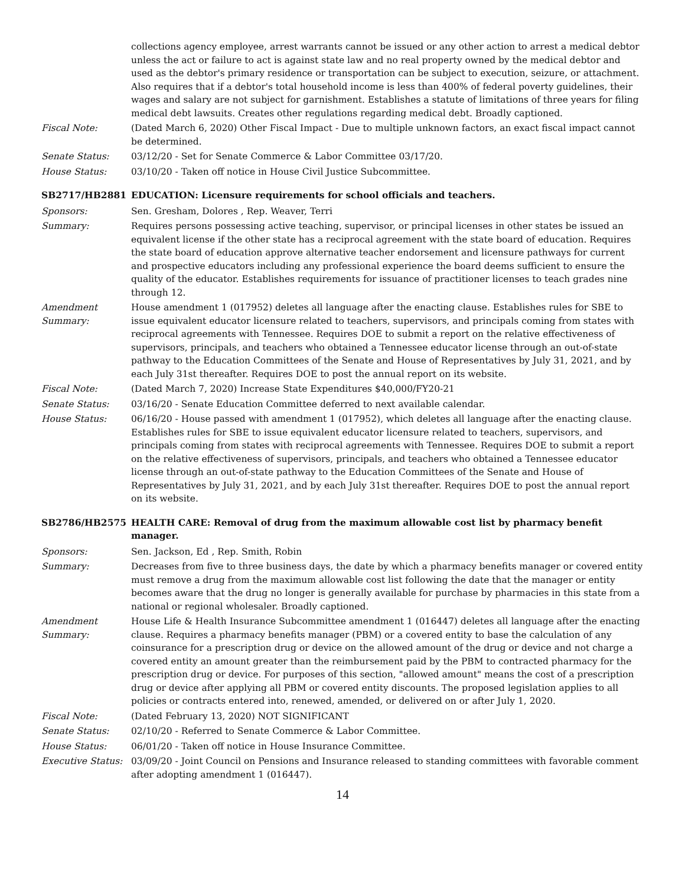collections agency employee, arrest warrants cannot be issued or any other action to arrest a medical debtor unless the act or failure to act is against state law and no real property owned by the medical debtor and used as the debtor's primary residence or transportation can be subject to execution, seizure, or attachment. Also requires that if a debtor's total household income is less than 400% of federal poverty guidelines, their wages and salary are not subject for garnishment. Establishes a statute of limitations of three years for filing medical debt lawsuits. Creates other regulations regarding medical debt. Broadly captioned.
Fiscal Note: (Dated March 6, 2020) Other Fiscal Impact - Due to multiple unknown factors, an exact fiscal impact cannot be determined.
Senate Status: 03/12/20 - Set for Senate Commerce & Labor Committee 03/17/20.
House Status: 03/10/20 - Taken off notice in House Civil Justice Subcommittee.
SB2717/HB2881 EDUCATION: Licensure requirements for school officials and teachers.
Sponsors: Sen. Gresham, Dolores , Rep. Weaver, Terri
Summary: Requires persons possessing active teaching, supervisor, or principal licenses in other states be issued an equivalent license if the other state has a reciprocal agreement with the state board of education. Requires the state board of education approve alternative teacher endorsement and licensure pathways for current and prospective educators including any professional experience the board deems sufficient to ensure the quality of the educator. Establishes requirements for issuance of practitioner licenses to teach grades nine through 12.
Amendment Summary:
House amendment 1 (017952) deletes all language after the enacting clause. Establishes rules for SBE to issue equivalent educator licensure related to teachers, supervisors, and principals coming from states with reciprocal agreements with Tennessee. Requires DOE to submit a report on the relative effectiveness of supervisors, principals, and teachers who obtained a Tennessee educator license through an out-of-state pathway to the Education Committees of the Senate and House of Representatives by July 31, 2021, and by each July 31st thereafter. Requires DOE to post the annual report on its website.
Fiscal Note: (Dated March 7, 2020) Increase State Expenditures $40,000/FY20-21
Senate Status: 03/16/20 - Senate Education Committee deferred to next available calendar.
House Status: 06/16/20 - House passed with amendment 1 (017952), which deletes all language after the enacting clause. Establishes rules for SBE to issue equivalent educator licensure related to teachers, supervisors, and principals coming from states with reciprocal agreements with Tennessee. Requires DOE to submit a report on the relative effectiveness of supervisors, principals, and teachers who obtained a Tennessee educator license through an out-of-state pathway to the Education Committees of the Senate and House of Representatives by July 31, 2021, and by each July 31st thereafter. Requires DOE to post the annual report on its website.
SB2786/HB2575 HEALTH CARE: Removal of drug from the maximum allowable cost list by pharmacy benefit manager.
Sponsors: Sen. Jackson, Ed , Rep. Smith, Robin
Summary: Decreases from five to three business days, the date by which a pharmacy benefits manager or covered entity must remove a drug from the maximum allowable cost list following the date that the manager or entity becomes aware that the drug no longer is generally available for purchase by pharmacies in this state from a national or regional wholesaler. Broadly captioned.
Amendment Summary:
House Life & Health Insurance Subcommittee amendment 1 (016447) deletes all language after the enacting clause. Requires a pharmacy benefits manager (PBM) or a covered entity to base the calculation of any coinsurance for a prescription drug or device on the allowed amount of the drug or device and not charge a covered entity an amount greater than the reimbursement paid by the PBM to contracted pharmacy for the prescription drug or device. For purposes of this section, "allowed amount" means the cost of a prescription drug or device after applying all PBM or covered entity discounts. The proposed legislation applies to all policies or contracts entered into, renewed, amended, or delivered on or after July 1, 2020.
Fiscal Note: (Dated February 13, 2020) NOT SIGNIFICANT
Senate Status: 02/10/20 - Referred to Senate Commerce & Labor Committee.
House Status: 06/01/20 - Taken off notice in House Insurance Committee.
Executive Status:
03/09/20 - Joint Council on Pensions and Insurance released to standing committees with favorable comment after adopting amendment 1 (016447).
14